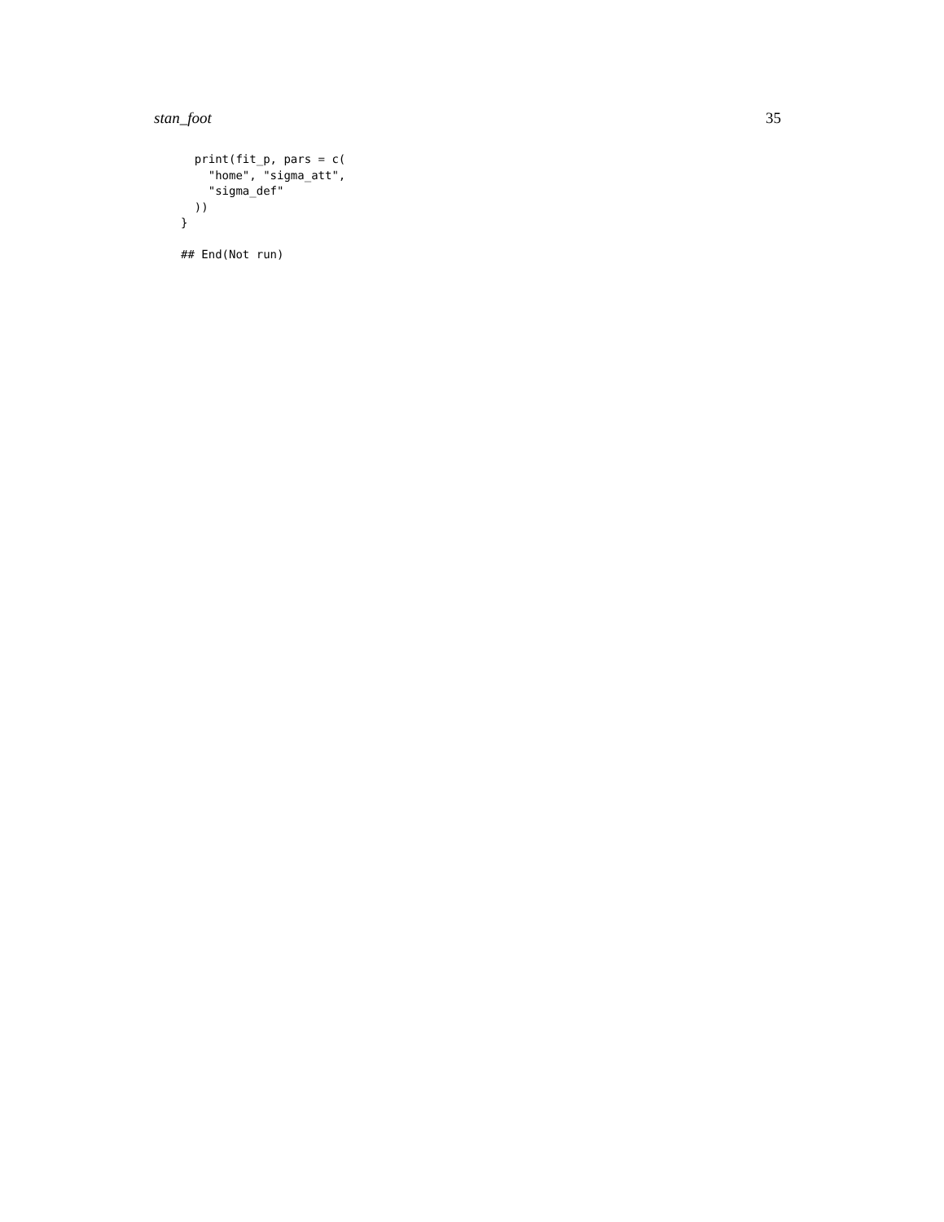stan_foot 35
  print(fit_p, pars = c(
    "home", "sigma_att",
    "sigma_def"
  ))
}

## End(Not run)